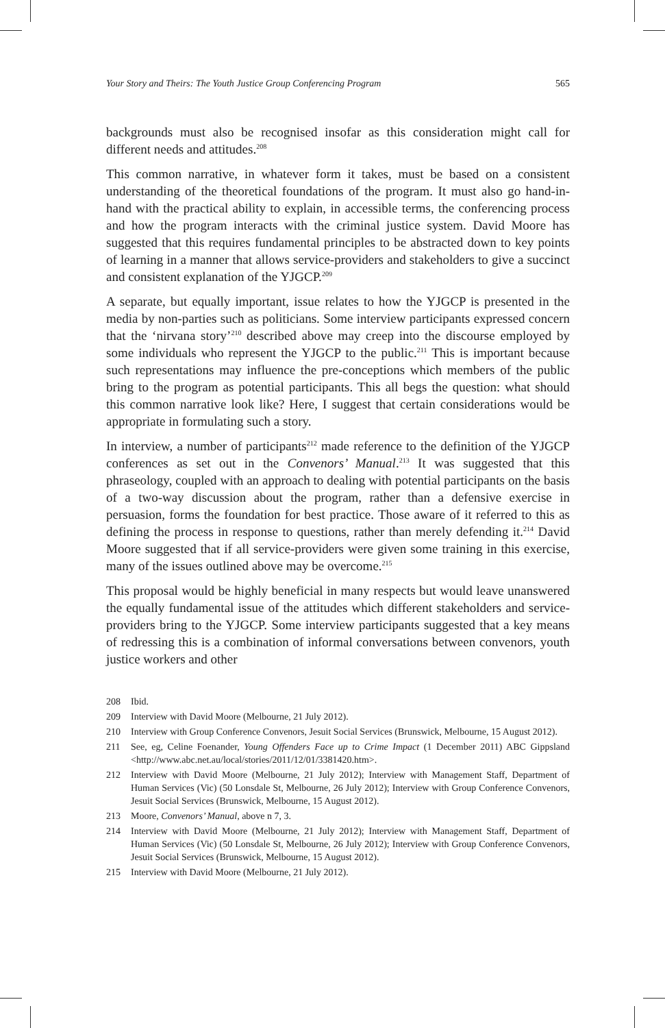Your Story and Theirs: The Youth Justice Group Conferencing Program 565
backgrounds must also be recognised insofar as this consideration might call for different needs and attitudes.<sup>208</sup>
This common narrative, in whatever form it takes, must be based on a consistent understanding of the theoretical foundations of the program. It must also go hand-in-hand with the practical ability to explain, in accessible terms, the conferencing process and how the program interacts with the criminal justice system. David Moore has suggested that this requires fundamental principles to be abstracted down to key points of learning in a manner that allows service-providers and stakeholders to give a succinct and consistent explanation of the YJGCP.<sup>209</sup>
A separate, but equally important, issue relates to how the YJGCP is presented in the media by non-parties such as politicians. Some interview participants expressed concern that the ‘nirvana story’<sup>210</sup> described above may creep into the discourse employed by some individuals who represent the YJGCP to the public.<sup>211</sup> This is important because such representations may influence the pre-conceptions which members of the public bring to the program as potential participants. This all begs the question: what should this common narrative look like? Here, I suggest that certain considerations would be appropriate in formulating such a story.
In interview, a number of participants<sup>212</sup> made reference to the definition of the YJGCP conferences as set out in the Convenors’ Manual.<sup>213</sup> It was suggested that this phraseology, coupled with an approach to dealing with potential participants on the basis of a two-way discussion about the program, rather than a defensive exercise in persuasion, forms the foundation for best practice. Those aware of it referred to this as defining the process in response to questions, rather than merely defending it.<sup>214</sup> David Moore suggested that if all service-providers were given some training in this exercise, many of the issues outlined above may be overcome.<sup>215</sup>
This proposal would be highly beneficial in many respects but would leave unanswered the equally fundamental issue of the attitudes which different stakeholders and service-providers bring to the YJGCP. Some interview participants suggested that a key means of redressing this is a combination of informal conversations between convenors, youth justice workers and other
208 Ibid.
209 Interview with David Moore (Melbourne, 21 July 2012).
210 Interview with Group Conference Convenors, Jesuit Social Services (Brunswick, Melbourne, 15 August 2012).
211 See, eg, Celine Foenander, Young Offenders Face up to Crime Impact (1 December 2011) ABC Gippsland <http://www.abc.net.au/local/stories/2011/12/01/3381420.htm>.
212 Interview with David Moore (Melbourne, 21 July 2012); Interview with Management Staff, Department of Human Services (Vic) (50 Lonsdale St, Melbourne, 26 July 2012); Interview with Group Conference Convenors, Jesuit Social Services (Brunswick, Melbourne, 15 August 2012).
213 Moore, Convenors’ Manual, above n 7, 3.
214 Interview with David Moore (Melbourne, 21 July 2012); Interview with Management Staff, Department of Human Services (Vic) (50 Lonsdale St, Melbourne, 26 July 2012); Interview with Group Conference Convenors, Jesuit Social Services (Brunswick, Melbourne, 15 August 2012).
215 Interview with David Moore (Melbourne, 21 July 2012).